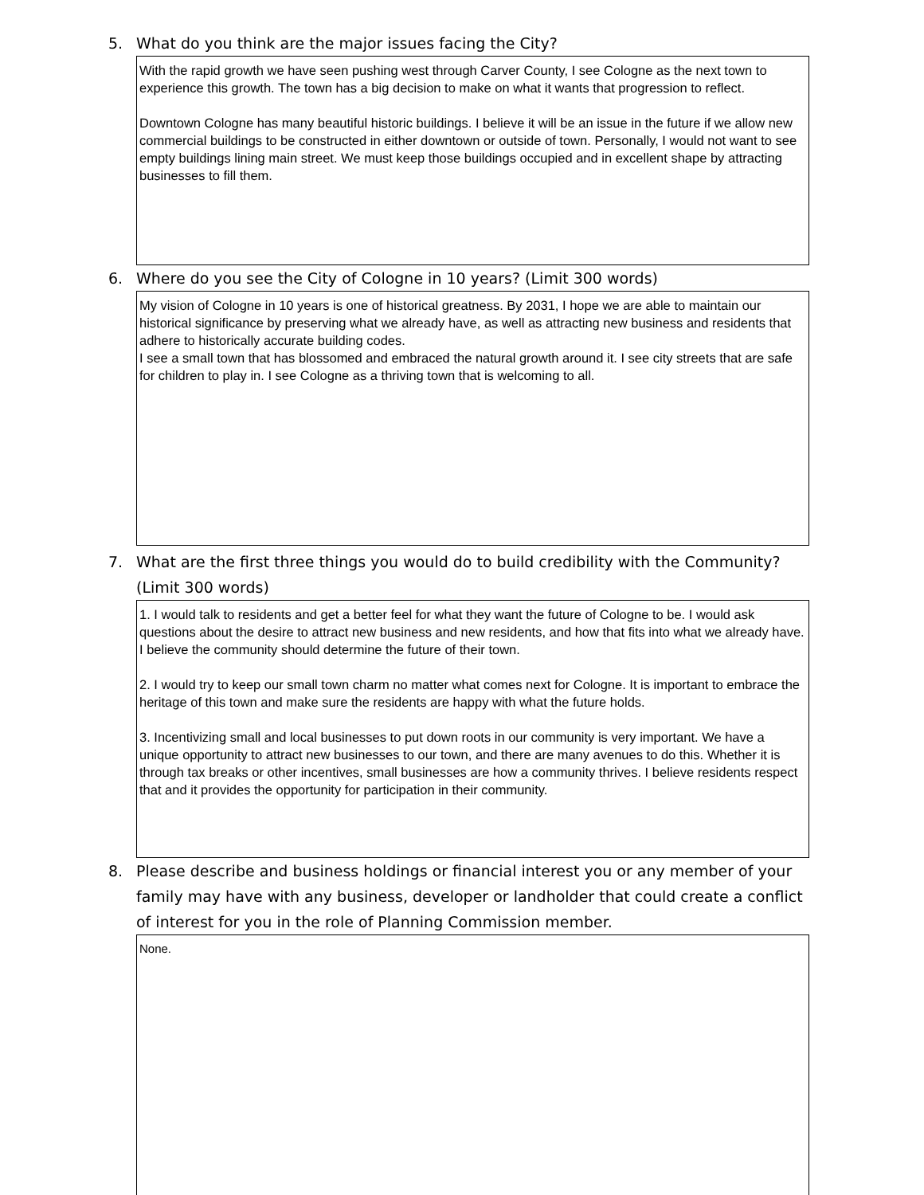5. What do you think are the major issues facing the City?
With the rapid growth we have seen pushing west through Carver County, I see Cologne as the next town to experience this growth. The town has a big decision to make on what it wants that progression to reflect.
Downtown Cologne has many beautiful historic buildings. I believe it will be an issue in the future if we allow new commercial buildings to be constructed in either downtown or outside of town. Personally, I would not want to see empty buildings lining main street. We must keep those buildings occupied and in excellent shape by attracting businesses to fill them.
6. Where do you see the City of Cologne in 10 years? (Limit 300 words)
My vision of Cologne in 10 years is one of historical greatness. By 2031, I hope we are able to maintain our historical significance by preserving what we already have, as well as attracting new business and residents that adhere to historically accurate building codes.
I see a small town that has blossomed and embraced the natural growth around it. I see city streets that are safe for children to play in. I see Cologne as a thriving town that is welcoming to all.
7. What are the first three things you would do to build credibility with the Community? (Limit 300 words)
1. I would talk to residents and get a better feel for what they want the future of Cologne to be. I would ask questions about the desire to attract new business and new residents, and how that fits into what we already have. I believe the community should determine the future of their town.
2. I would try to keep our small town charm no matter what comes next for Cologne. It is important to embrace the heritage of this town and make sure the residents are happy with what the future holds.
3. Incentivizing small and local businesses to put down roots in our community is very important. We have a unique opportunity to attract new businesses to our town, and there are many avenues to do this. Whether it is through tax breaks or other incentives, small businesses are how a community thrives. I believe residents respect that and it provides the opportunity for participation in their community.
8. Please describe and business holdings or financial interest you or any member of your family may have with any business, developer or landholder that could create a conflict of interest for you in the role of Planning Commission member.
None.